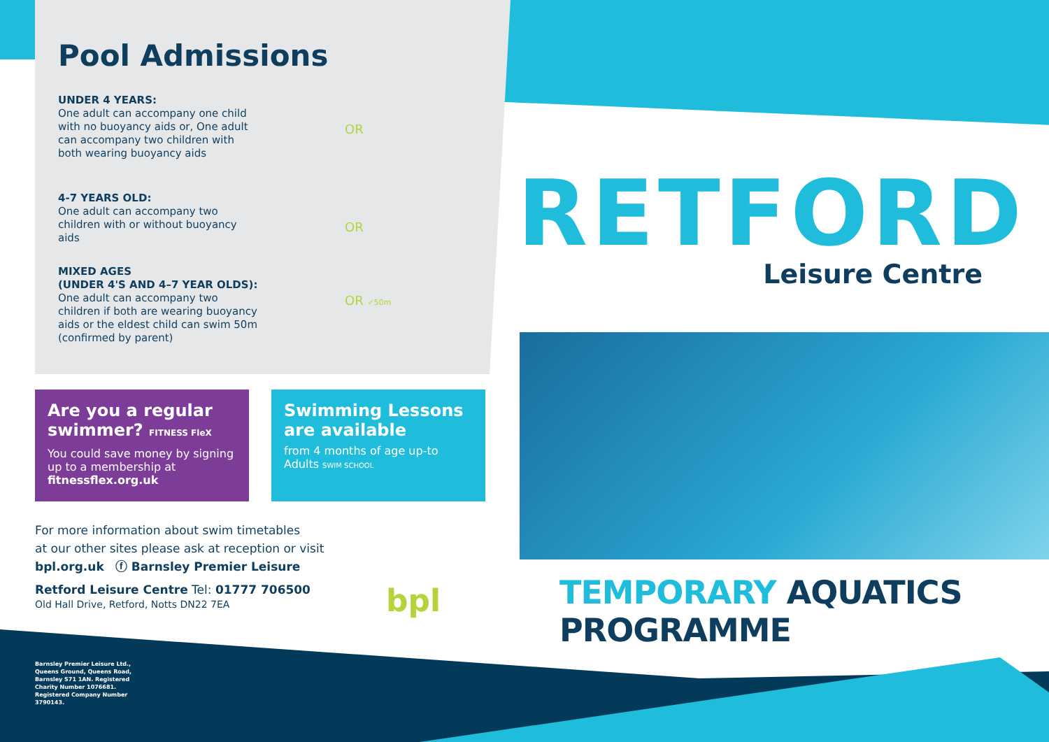Pool Admissions
UNDER 4 YEARS:
One adult can accompany one child with no buoyancy aids or, One adult can accompany two children with both wearing buoyancy aids
OR
4-7 YEARS OLD:
One adult can accompany two children with or without buoyancy aids
OR
MIXED AGES
(UNDER 4'S AND 4–7 YEAR OLDS):
One adult can accompany two children if both are wearing buoyancy aids or the eldest child can swim 50m (confirmed by parent)
OR ✓50m
Are you a regular swimmer? FITNESS FleX
You could save money by signing up to a membership at fitnessflex.org.uk
Swimming Lessons are available
from 4 months of age up-to Adults SWIM SCHOOL
For more information about swim timetables
at our other sites please ask at reception or visit
bpl.org.uk ⓕ Barnsley Premier Leisure
Retford Leisure Centre Tel: 01777 706500
Old Hall Drive, Retford, Notts DN22 7EA
bpl
Barnsley Premier Leisure Ltd., Queens Ground, Queens Road, Barnsley S71 1AN. Registered Charity Number 1076681. Registered Company Number 3790143.
RETFORD
Leisure Centre
TEMPORARY AQUATICS PROGRAMME